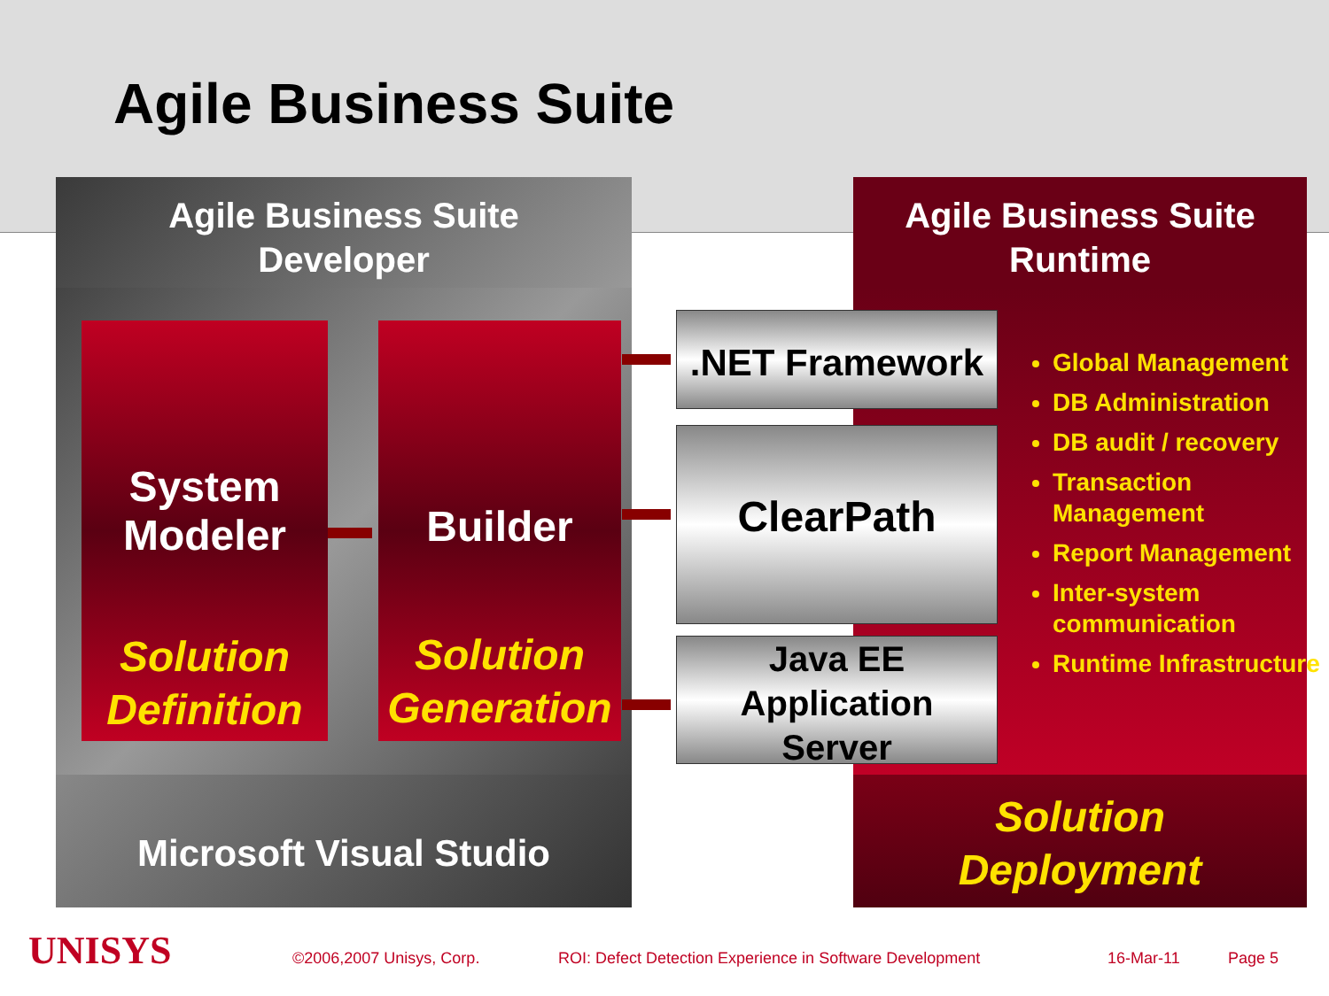Agile Business Suite
Agile Business Suite
Developer
System
Modeler
Solution
Definition
Builder
Solution
Generation
Microsoft Visual Studio
Agile Business Suite
Runtime
.NET Framework
ClearPath
Java EE
Application
Server
Global Management
DB Administration
DB audit / recovery
Transaction Management
Report Management
Inter-system communication
Runtime Infrastructure
Solution
Deployment
UNISYS ©2006,2007 Unisys, Corp.
ROI: Defect Detection Experience in Software Development
16-Mar-11 Page 5